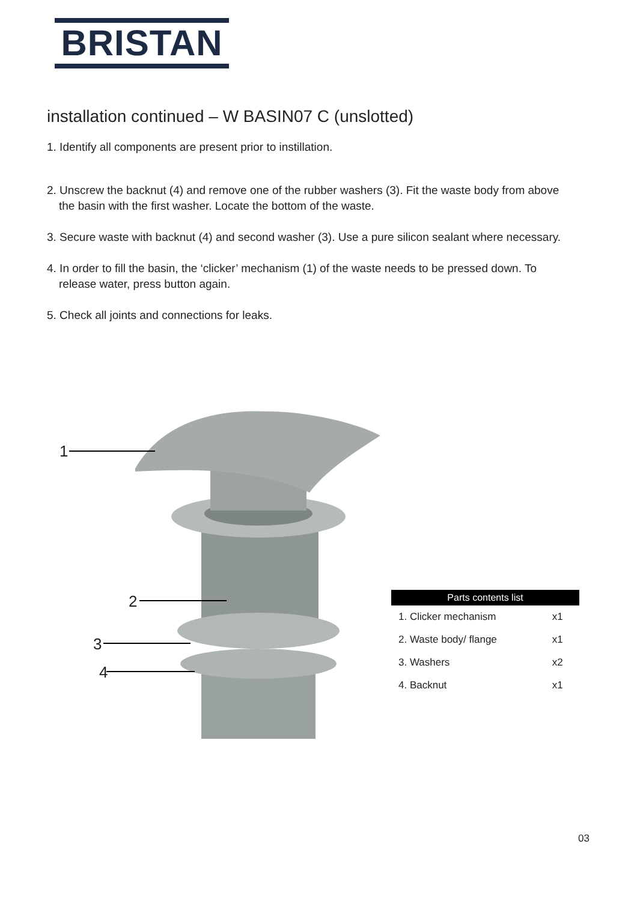BRISTAN
installation continued – W BASIN07 C (unslotted)
1. Identify all components are present prior to instillation.
2. Unscrew the backnut (4) and remove one of the rubber washers (3). Fit the waste body from above the basin with the first washer. Locate the bottom of the waste.
3. Secure waste with backnut (4) and second washer (3). Use a pure silicon sealant where necessary.
4. In order to fill the basin, the ‘clicker’ mechanism (1) of the waste needs to be pressed down. To release water, press button again.
5. Check all joints and connections for leaks.
1
2
3
4
| Parts contents list | |
| --- | --- |
| 1. Clicker mechanism | x1 |
| 2. Waste body/ flange | x1 |
| 3. Washers | x2 |
| 4. Backnut | x1 |
03